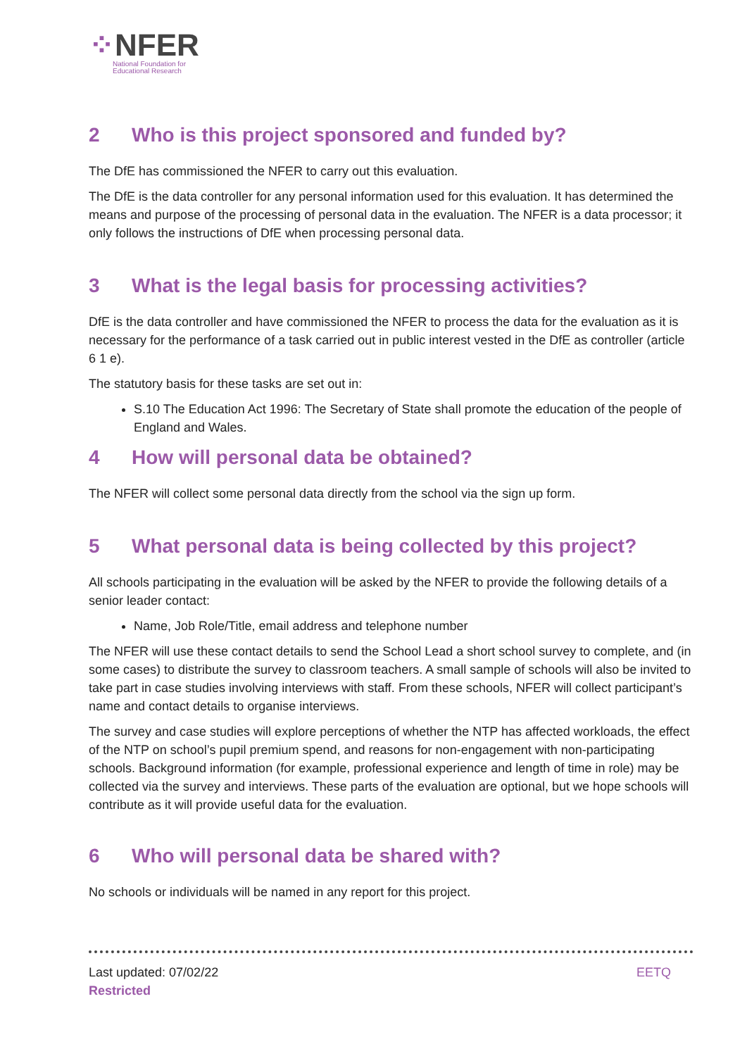⁘NFER
National Foundation for
Educational Research
2 Who is this project sponsored and funded by?
The DfE has commissioned the NFER to carry out this evaluation.
The DfE is the data controller for any personal information used for this evaluation. It has determined the means and purpose of the processing of personal data in the evaluation. The NFER is a data processor; it only follows the instructions of DfE when processing personal data.
3 What is the legal basis for processing activities?
DfE is the data controller and have commissioned the NFER to process the data for the evaluation as it is necessary for the performance of a task carried out in public interest vested in the DfE as controller (article 6 1 e).
The statutory basis for these tasks are set out in:
S.10 The Education Act 1996: The Secretary of State shall promote the education of the people of England and Wales.
4 How will personal data be obtained?
The NFER will collect some personal data directly from the school via the sign up form.
5 What personal data is being collected by this project?
All schools participating in the evaluation will be asked by the NFER to provide the following details of a senior leader contact:
Name, Job Role/Title, email address and telephone number
The NFER will use these contact details to send the School Lead a short school survey to complete, and (in some cases) to distribute the survey to classroom teachers. A small sample of schools will also be invited to take part in case studies involving interviews with staff. From these schools, NFER will collect participant’s name and contact details to organise interviews.
The survey and case studies will explore perceptions of whether the NTP has affected workloads, the effect of the NTP on school’s pupil premium spend, and reasons for non-engagement with non-participating schools. Background information (for example, professional experience and length of time in role) may be collected via the survey and interviews. These parts of the evaluation are optional, but we hope schools will contribute as it will provide useful data for the evaluation.
6 Who will personal data be shared with?
No schools or individuals will be named in any report for this project.
EETQ Last updated: 07/02/22
Restricted